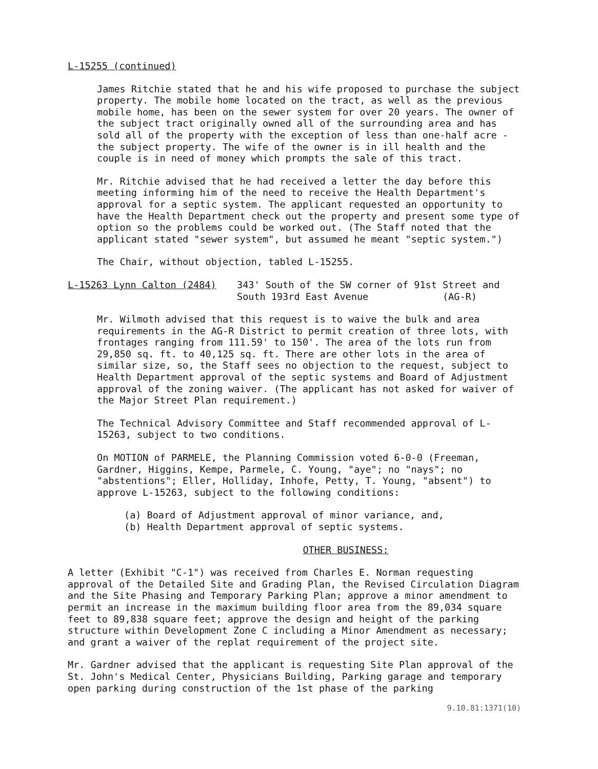L-15255 (continued)
James Ritchie stated that he and his wife proposed to purchase the subject property. The mobile home located on the tract, as well as the previous mobile home, has been on the sewer system for over 20 years. The owner of the subject tract originally owned all of the surrounding area and has sold all of the property with the exception of less than one-half acre - the subject property. The wife of the owner is in ill health and the couple is in need of money which prompts the sale of this tract.
Mr. Ritchie advised that he had received a letter the day before this meeting informing him of the need to receive the Health Department's approval for a septic system. The applicant requested an opportunity to have the Health Department check out the property and present some type of option so the problems could be worked out. (The Staff noted that the applicant stated "sewer system", but assumed he meant "septic system.")
The Chair, without objection, tabled L-15255.
L-15263 Lynn Calton (2484) 343' South of the SW corner of 91st Street and
South 193rd East Avenue (AG-R)
Mr. Wilmoth advised that this request is to waive the bulk and area requirements in the AG-R District to permit creation of three lots, with frontages ranging from 111.59' to 150'. The area of the lots run from 29,850 sq. ft. to 40,125 sq. ft. There are other lots in the area of similar size, so, the Staff sees no objection to the request, subject to Health Department approval of the septic systems and Board of Adjustment approval of the zoning waiver. (The applicant has not asked for waiver of the Major Street Plan requirement.)
The Technical Advisory Committee and Staff recommended approval of L-15263, subject to two conditions.
On MOTION of PARMELE, the Planning Commission voted 6-0-0 (Freeman, Gardner, Higgins, Kempe, Parmele, C. Young, "aye"; no "nays"; no "abstentions"; Eller, Holliday, Inhofe, Petty, T. Young, "absent") to approve L-15263, subject to the following conditions:
(a) Board of Adjustment approval of minor variance, and,
(b) Health Department approval of septic systems.
OTHER BUSINESS:
A letter (Exhibit "C-1") was received from Charles E. Norman requesting approval of the Detailed Site and Grading Plan, the Revised Circulation Diagram and the Site Phasing and Temporary Parking Plan; approve a minor amendment to permit an increase in the maximum building floor area from the 89,034 square feet to 89,838 square feet; approve the design and height of the parking structure within Development Zone C including a Minor Amendment as necessary; and grant a waiver of the replat requirement of the project site.
Mr. Gardner advised that the applicant is requesting Site Plan approval of the St. John's Medical Center, Physicians Building, Parking garage and temporary open parking during construction of the 1st phase of the parking
9.10.81:1371(10)